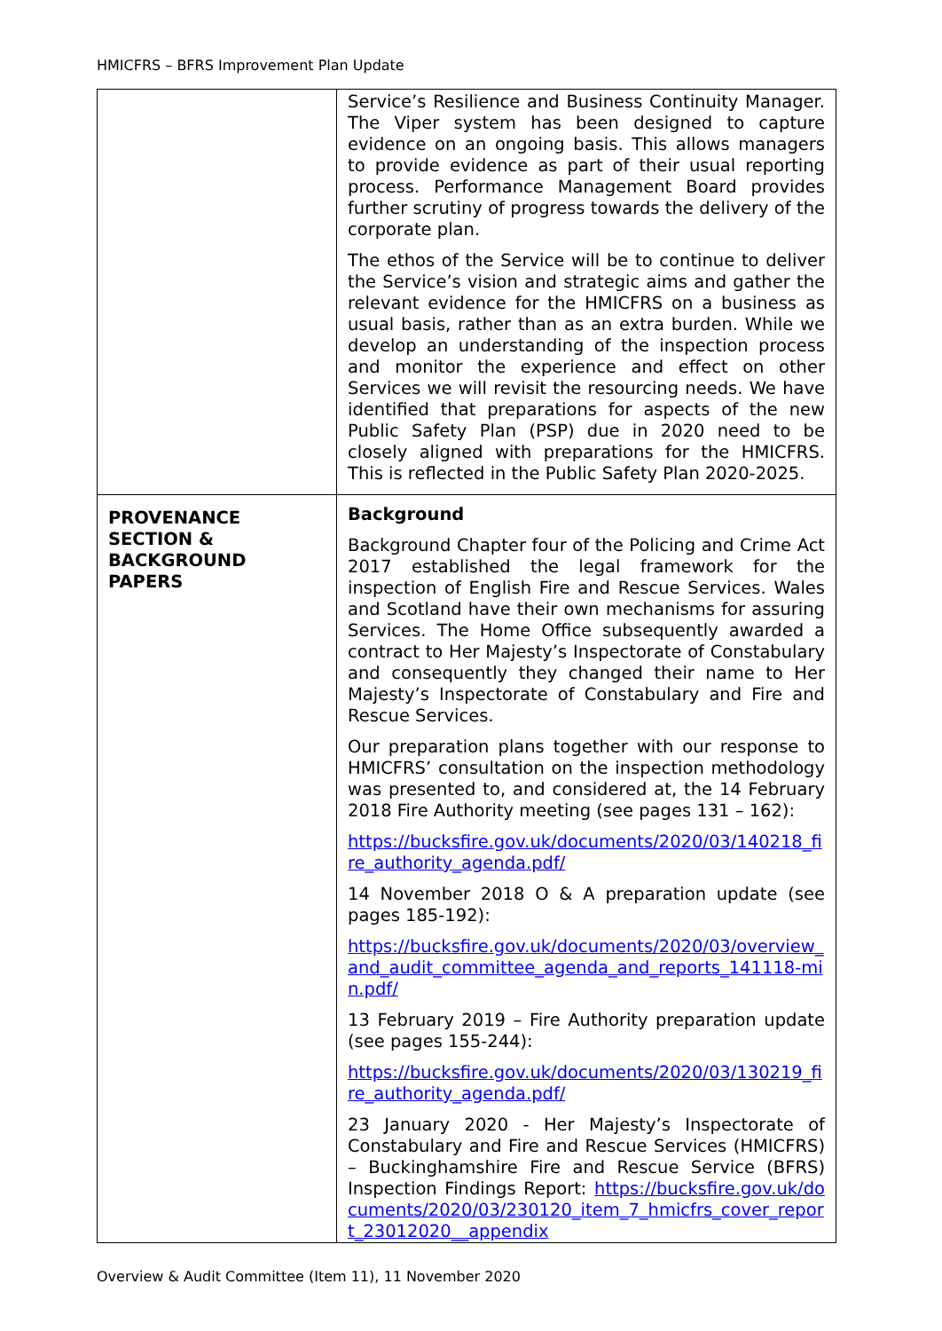HMICFRS – BFRS Improvement Plan Update
| | Service’s Resilience and Business Continuity Manager. The Viper system has been designed to capture evidence on an ongoing basis. This allows managers to provide evidence as part of their usual reporting process. Performance Management Board provides further scrutiny of progress towards the delivery of the corporate plan. The ethos of the Service will be to continue to deliver the Service’s vision and strategic aims and gather the relevant evidence for the HMICFRS on a business as usual basis, rather than as an extra burden. While we develop an understanding of the inspection process and monitor the experience and effect on other Services we will revisit the resourcing needs. We have identified that preparations for aspects of the new Public Safety Plan (PSP) due in 2020 need to be closely aligned with preparations for the HMICFRS. This is reflected in the Public Safety Plan 2020-2025. |
| PROVENANCE SECTION & BACKGROUND PAPERS | Background Background Chapter four of the Policing and Crime Act 2017 established the legal framework for the inspection of English Fire and Rescue Services. Wales and Scotland have their own mechanisms for assuring Services. The Home Office subsequently awarded a contract to Her Majesty’s Inspectorate of Constabulary and consequently they changed their name to Her Majesty’s Inspectorate of Constabulary and Fire and Rescue Services. Our preparation plans together with our response to HMICFRS’ consultation on the inspection methodology was presented to, and considered at, the 14 February 2018 Fire Authority meeting (see pages 131 – 162): https://bucksfire.gov.uk/documents/2020/03/140218_fire_authority_agenda.pdf/ 14 November 2018 O & A preparation update (see pages 185-192): https://bucksfire.gov.uk/documents/2020/03/overview_and_audit_committee_agenda_and_reports_141118-min.pdf/ 13 February 2019 – Fire Authority preparation update (see pages 155-244): https://bucksfire.gov.uk/documents/2020/03/130219_fire_authority_agenda.pdf/ 23 January 2020 - Her Majesty’s Inspectorate of Constabulary and Fire and Rescue Services (HMICFRS) – Buckinghamshire Fire and Rescue Service (BFRS) Inspection Findings Report: https://bucksfire.gov.uk/documents/2020/03/230120_item_7_hmicfrs_cover_report_23012020__appendix |
Overview & Audit Committee (Item 11), 11 November 2020